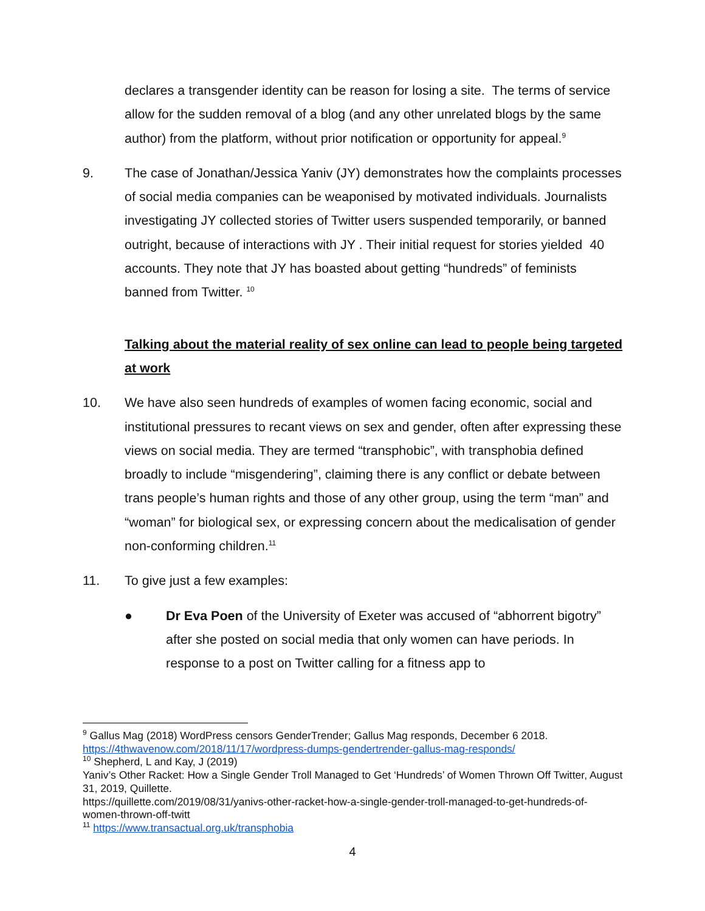declares a transgender identity can be reason for losing a site. The terms of service allow for the sudden removal of a blog (and any other unrelated blogs by the same author) from the platform, without prior notification or opportunity for appeal.<sup>9</sup>
9. The case of Jonathan/Jessica Yaniv (JY) demonstrates how the complaints processes of social media companies can be weaponised by motivated individuals. Journalists investigating JY collected stories of Twitter users suspended temporarily, or banned outright, because of interactions with JY . Their initial request for stories yielded 40 accounts. They note that JY has boasted about getting “hundreds” of feminists banned from Twitter. <sup>10</sup>
Talking about the material reality of sex online can lead to people being targeted at work
10. We have also seen hundreds of examples of women facing economic, social and institutional pressures to recant views on sex and gender, often after expressing these views on social media. They are termed “transphobic”, with transphobia defined broadly to include “misgendering”, claiming there is any conflict or debate between trans people’s human rights and those of any other group, using the term “man” and “woman” for biological sex, or expressing concern about the medicalisation of gender non-conforming children.<sup>11</sup>
11. To give just a few examples:
● Dr Eva Poen of the University of Exeter was accused of “abhorrent bigotry” after she posted on social media that only women can have periods. In response to a post on Twitter calling for a fitness app to
<sup>9</sup> Gallus Mag (2018) WordPress censors GenderTrender; Gallus Mag responds, December 6 2018. https://4thwavenow.com/2018/11/17/wordpress-dumps-gendertrender-gallus-mag-responds/
<sup>10</sup> Shepherd, L and Kay, J (2019)
Yaniv’s Other Racket: How a Single Gender Troll Managed to Get ‘Hundreds’ of Women Thrown Off Twitter, August 31, 2019, Quillette.
https://quillette.com/2019/08/31/yanivs-other-racket-how-a-single-gender-troll-managed-to-get-hundreds-of-women-thrown-off-twitt
<sup>11</sup> https://www.transactual.org.uk/transphobia
4